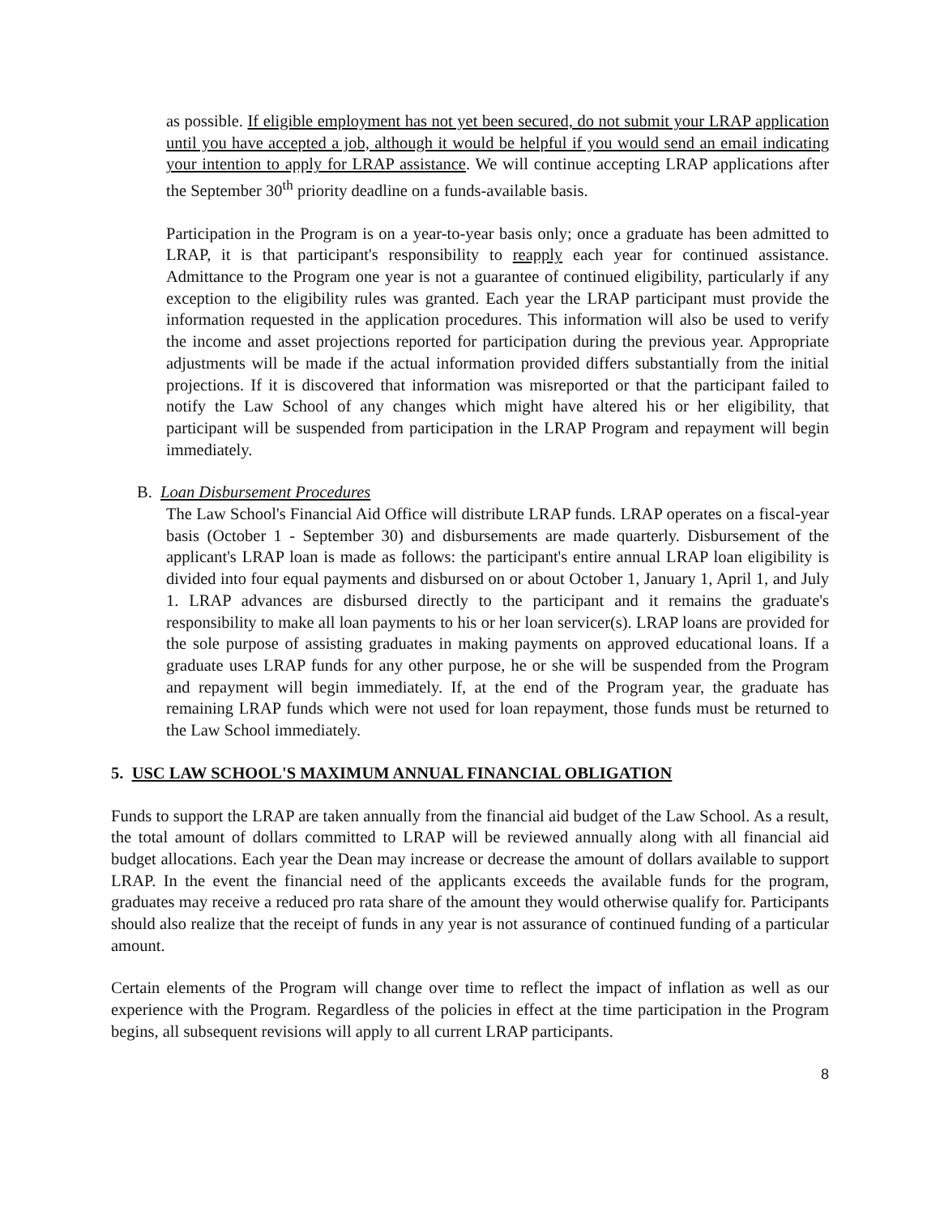as possible. If eligible employment has not yet been secured, do not submit your LRAP application until you have accepted a job, although it would be helpful if you would send an email indicating your intention to apply for LRAP assistance. We will continue accepting LRAP applications after the September 30<sup>th</sup> priority deadline on a funds-available basis.
Participation in the Program is on a year-to-year basis only; once a graduate has been admitted to LRAP, it is that participant's responsibility to reapply each year for continued assistance. Admittance to the Program one year is not a guarantee of continued eligibility, particularly if any exception to the eligibility rules was granted. Each year the LRAP participant must provide the information requested in the application procedures. This information will also be used to verify the income and asset projections reported for participation during the previous year. Appropriate adjustments will be made if the actual information provided differs substantially from the initial projections. If it is discovered that information was misreported or that the participant failed to notify the Law School of any changes which might have altered his or her eligibility, that participant will be suspended from participation in the LRAP Program and repayment will begin immediately.
B. Loan Disbursement Procedures
The Law School's Financial Aid Office will distribute LRAP funds. LRAP operates on a fiscal-year basis (October 1 - September 30) and disbursements are made quarterly. Disbursement of the applicant's LRAP loan is made as follows: the participant's entire annual LRAP loan eligibility is divided into four equal payments and disbursed on or about October 1, January 1, April 1, and July 1. LRAP advances are disbursed directly to the participant and it remains the graduate's responsibility to make all loan payments to his or her loan servicer(s). LRAP loans are provided for the sole purpose of assisting graduates in making payments on approved educational loans. If a graduate uses LRAP funds for any other purpose, he or she will be suspended from the Program and repayment will begin immediately. If, at the end of the Program year, the graduate has remaining LRAP funds which were not used for loan repayment, those funds must be returned to the Law School immediately.
5. USC LAW SCHOOL'S MAXIMUM ANNUAL FINANCIAL OBLIGATION
Funds to support the LRAP are taken annually from the financial aid budget of the Law School. As a result, the total amount of dollars committed to LRAP will be reviewed annually along with all financial aid budget allocations. Each year the Dean may increase or decrease the amount of dollars available to support LRAP. In the event the financial need of the applicants exceeds the available funds for the program, graduates may receive a reduced pro rata share of the amount they would otherwise qualify for. Participants should also realize that the receipt of funds in any year is not assurance of continued funding of a particular amount.
Certain elements of the Program will change over time to reflect the impact of inflation as well as our experience with the Program. Regardless of the policies in effect at the time participation in the Program begins, all subsequent revisions will apply to all current LRAP participants.
8